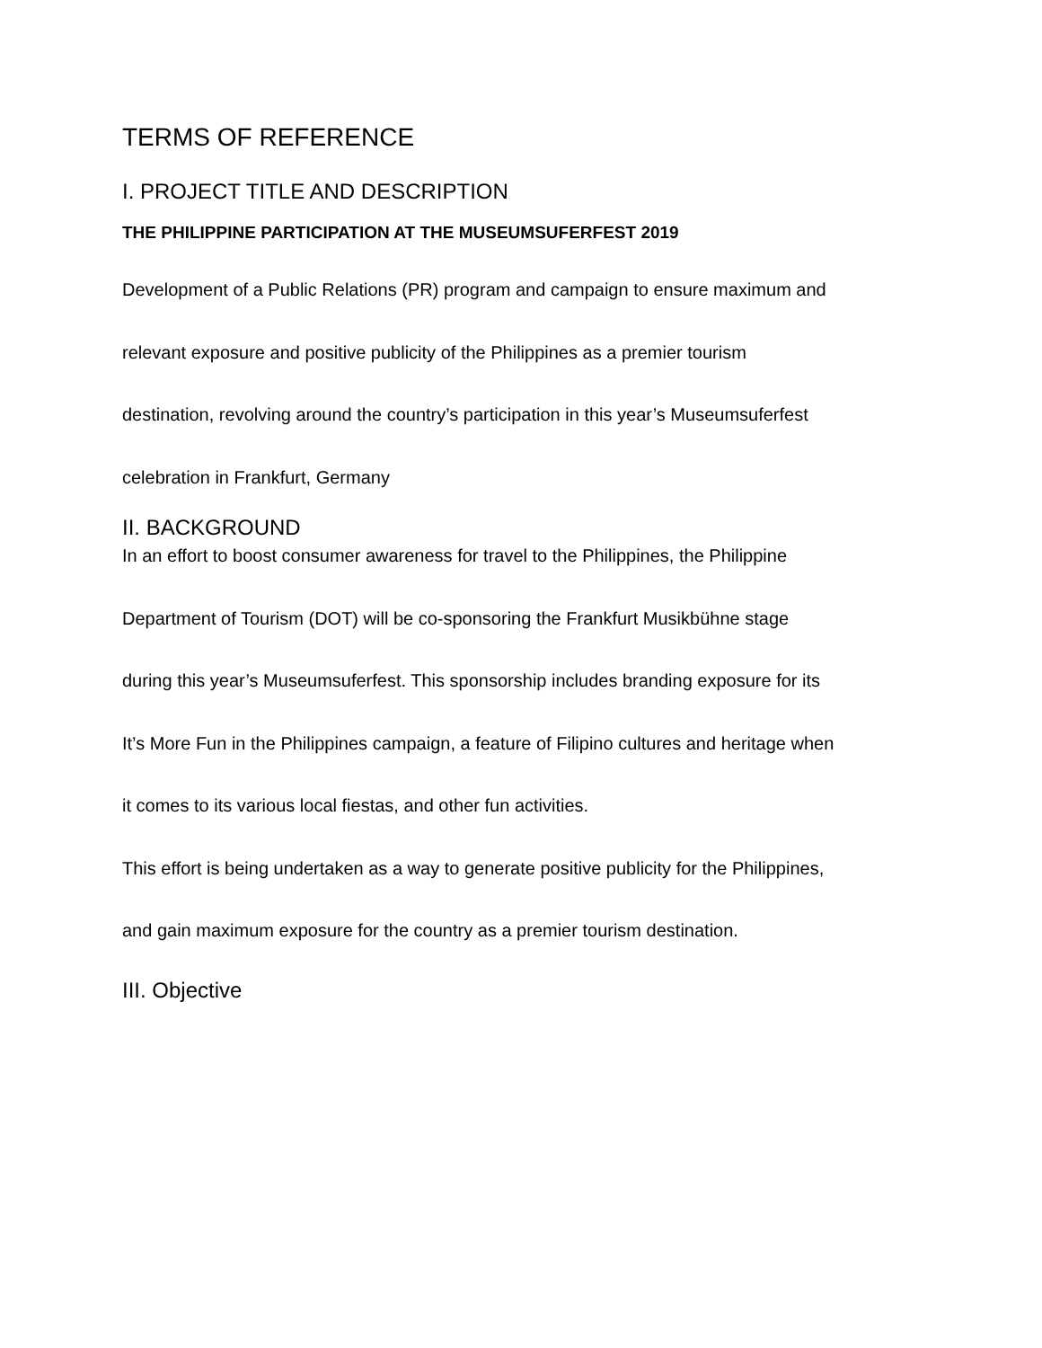TERMS OF REFERENCE
I. PROJECT TITLE AND DESCRIPTION
THE PHILIPPINE PARTICIPATION AT THE MUSEUMSUFERFEST 2019
Development of a Public Relations (PR) program and campaign to ensure maximum and relevant exposure and positive publicity of the Philippines as a premier tourism destination, revolving around the country’s participation in this year’s Museumsuferfest celebration in Frankfurt, Germany
II. BACKGROUND
In an effort to boost consumer awareness for travel to the Philippines, the Philippine Department of Tourism (DOT) will be co-sponsoring the Frankfurt Musikbühne stage during this year’s Museumsuferfest. This sponsorship includes branding exposure for its It’s More Fun in the Philippines campaign, a feature of Filipino cultures and heritage when it comes to its various local fiestas, and other fun activities.
This effort is being undertaken as a way to generate positive publicity for the Philippines, and gain maximum exposure for the country as a premier tourism destination.
III. Objective